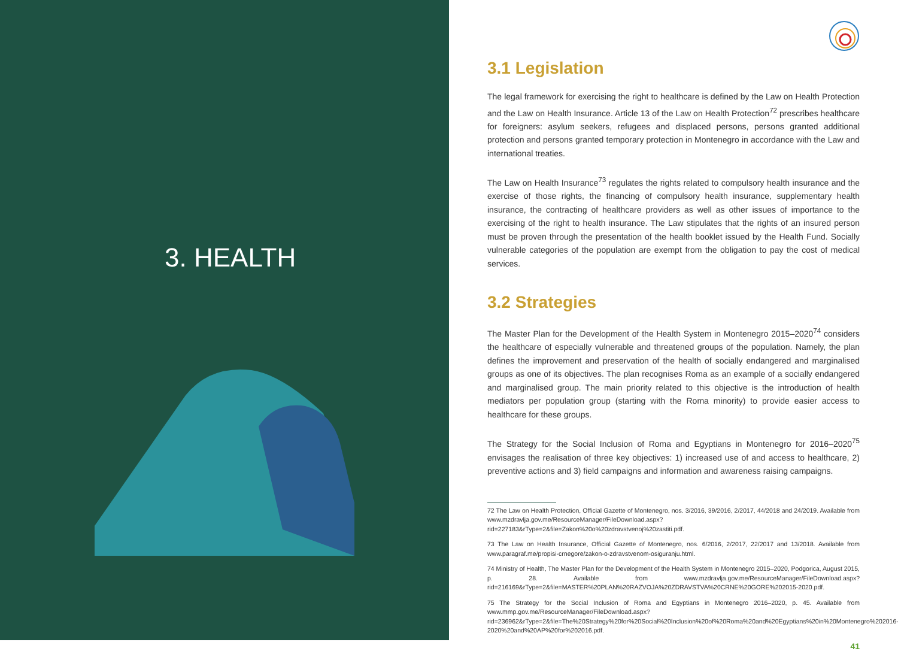3. HEALTH
3.1 Legislation
The legal framework for exercising the right to healthcare is defined by the Law on Health Protection and the Law on Health Insurance. Article 13 of the Law on Health Protection<sup>72</sup> prescribes healthcare for foreigners: asylum seekers, refugees and displaced persons, persons granted additional protection and persons granted temporary protection in Montenegro in accordance with the Law and international treaties.
The Law on Health Insurance<sup>73</sup> regulates the rights related to compulsory health insurance and the exercise of those rights, the financing of compulsory health insurance, supplementary health insurance, the contracting of healthcare providers as well as other issues of importance to the exercising of the right to health insurance. The Law stipulates that the rights of an insured person must be proven through the presentation of the health booklet issued by the Health Fund. Socially vulnerable categories of the population are exempt from the obligation to pay the cost of medical services.
3.2 Strategies
The Master Plan for the Development of the Health System in Montenegro 2015–2020<sup>74</sup> considers the healthcare of especially vulnerable and threatened groups of the population. Namely, the plan defines the improvement and preservation of the health of socially endangered and marginalised groups as one of its objectives. The plan recognises Roma as an example of a socially endangered and marginalised group. The main priority related to this objective is the introduction of health mediators per population group (starting with the Roma minority) to provide easier access to healthcare for these groups.
The Strategy for the Social Inclusion of Roma and Egyptians in Montenegro for 2016–2020<sup>75</sup> envisages the realisation of three key objectives: 1) increased use of and access to healthcare, 2) preventive actions and 3) field campaigns and information and awareness raising campaigns.
72 The Law on Health Protection, Official Gazette of Montenegro, nos. 3/2016, 39/2016, 2/2017, 44/2018 and 24/2019. Available from www.mzdravlja.gov.me/ResourceManager/FileDownload.aspx?rid=227183&rType=2&file=Zakon%20o%20zdravstvenoj%20zastiti.pdf.
73 The Law on Health Insurance, Official Gazette of Montenegro, nos. 6/2016, 2/2017, 22/2017 and 13/2018. Available from www.paragraf.me/propisi-crnegore/zakon-o-zdravstvenom-osiguranju.html.
74 Ministry of Health, The Master Plan for the Development of the Health System in Montenegro 2015–2020, Podgorica, August 2015, p. 28. Available from www.mzdravlja.gov.me/ResourceManager/FileDownload.aspx?rid=216169&rType=2&file=MASTER%20PLAN%20RAZVOJA%20ZDRAVSTVA%20CRNE%20GORE%202015-2020.pdf.
75 The Strategy for the Social Inclusion of Roma and Egyptians in Montenegro 2016–2020, p. 45. Available from www.mmp.gov.me/ResourceManager/FileDownload.aspx?rid=236962&rType=2&file=The%20Strategy%20for%20Social%20Inclusion%20of%20Roma%20and%20Egyptians%20in%20Montenegro%202016-2020%20and%20AP%20for%202016.pdf.
41